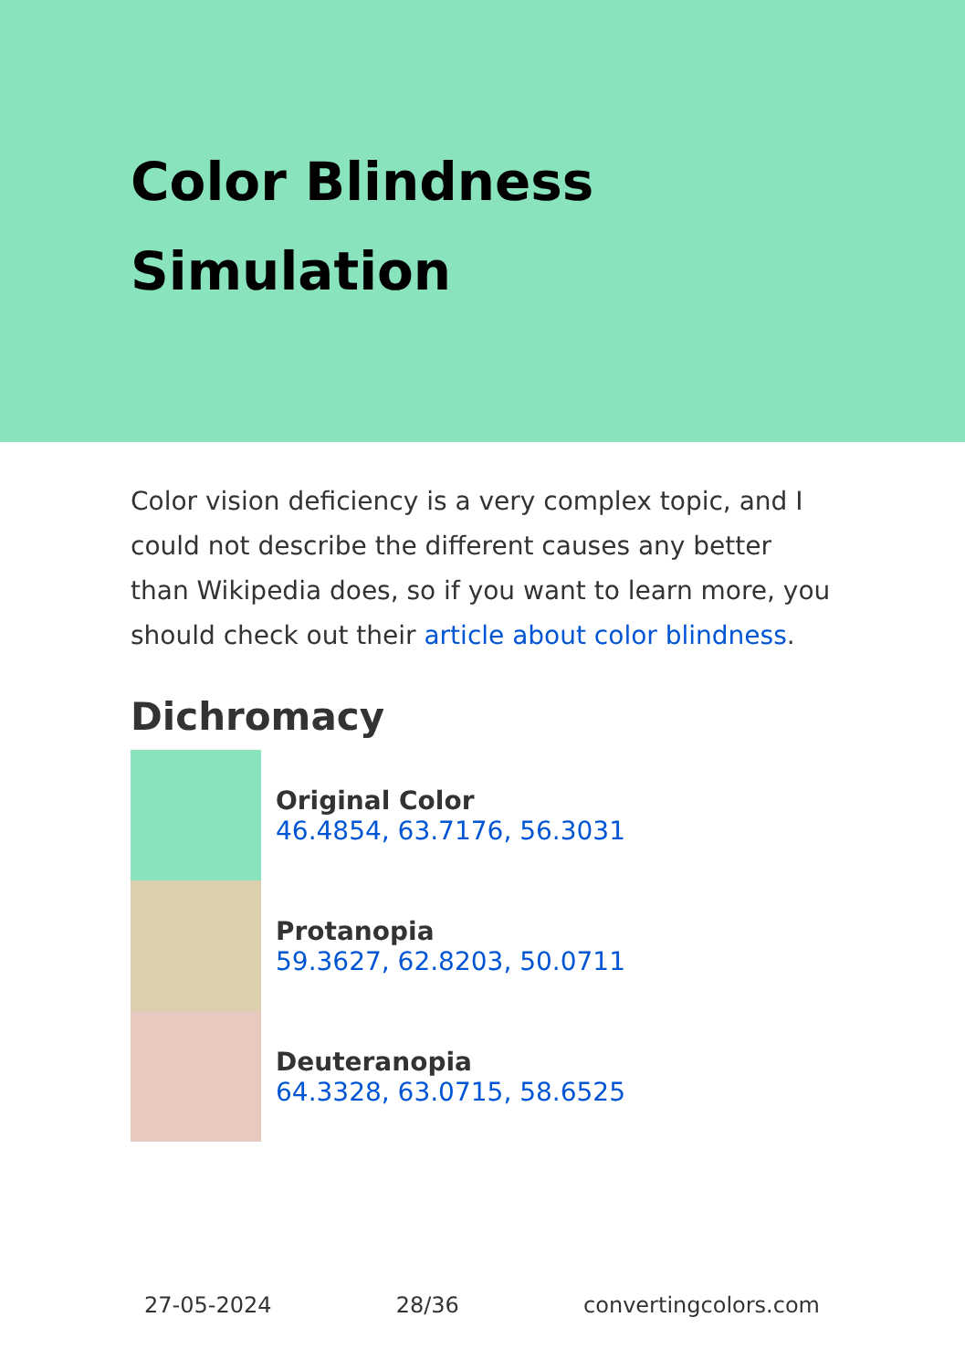Color Blindness
Simulation
Color vision deficiency is a very complex topic, and I could not describe the different causes any better than Wikipedia does, so if you want to learn more, you should check out their article about color blindness.
Dichromacy
Original Color
46.4854, 63.7176, 56.3031
Protanopia
59.3627, 62.8203, 50.0711
Deuteranopia
64.3328, 63.0715, 58.6525
27-05-2024 28/36 convertingcolors.com